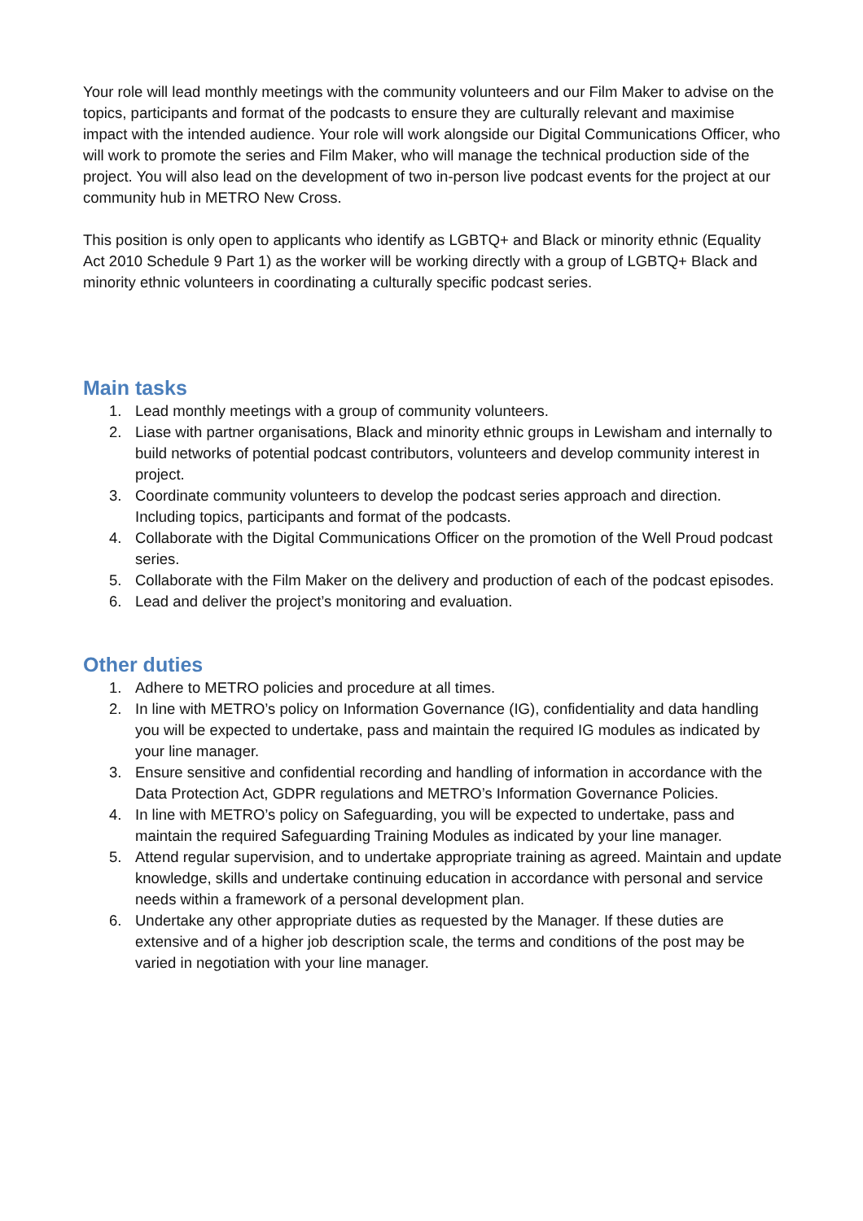Your role will lead monthly meetings with the community volunteers and our Film Maker to advise on the topics, participants and format of the podcasts to ensure they are culturally relevant and maximise impact with the intended audience. Your role will work alongside our Digital Communications Officer, who will work to promote the series and Film Maker, who will manage the technical production side of the project. You will also lead on the development of two in-person live podcast events for the project at our community hub in METRO New Cross.
This position is only open to applicants who identify as LGBTQ+ and Black or minority ethnic (Equality Act 2010 Schedule 9 Part 1) as the worker will be working directly with a group of LGBTQ+ Black and minority ethnic volunteers in coordinating a culturally specific podcast series.
Main tasks
1. Lead monthly meetings with a group of community volunteers.
2. Liase with partner organisations, Black and minority ethnic groups in Lewisham and internally to build networks of potential podcast contributors, volunteers and develop community interest in project.
3. Coordinate community volunteers to develop the podcast series approach and direction. Including topics, participants and format of the podcasts.
4. Collaborate with the Digital Communications Officer on the promotion of the Well Proud podcast series.
5. Collaborate with the Film Maker on the delivery and production of each of the podcast episodes.
6. Lead and deliver the project’s monitoring and evaluation.
Other duties
1. Adhere to METRO policies and procedure at all times.
2. In line with METRO’s policy on Information Governance (IG), confidentiality and data handling you will be expected to undertake, pass and maintain the required IG modules as indicated by your line manager.
3. Ensure sensitive and confidential recording and handling of information in accordance with the Data Protection Act, GDPR regulations and METRO’s Information Governance Policies.
4. In line with METRO’s policy on Safeguarding, you will be expected to undertake, pass and maintain the required Safeguarding Training Modules as indicated by your line manager.
5. Attend regular supervision, and to undertake appropriate training as agreed. Maintain and update knowledge, skills and undertake continuing education in accordance with personal and service needs within a framework of a personal development plan.
6. Undertake any other appropriate duties as requested by the Manager. If these duties are extensive and of a higher job description scale, the terms and conditions of the post may be varied in negotiation with your line manager.